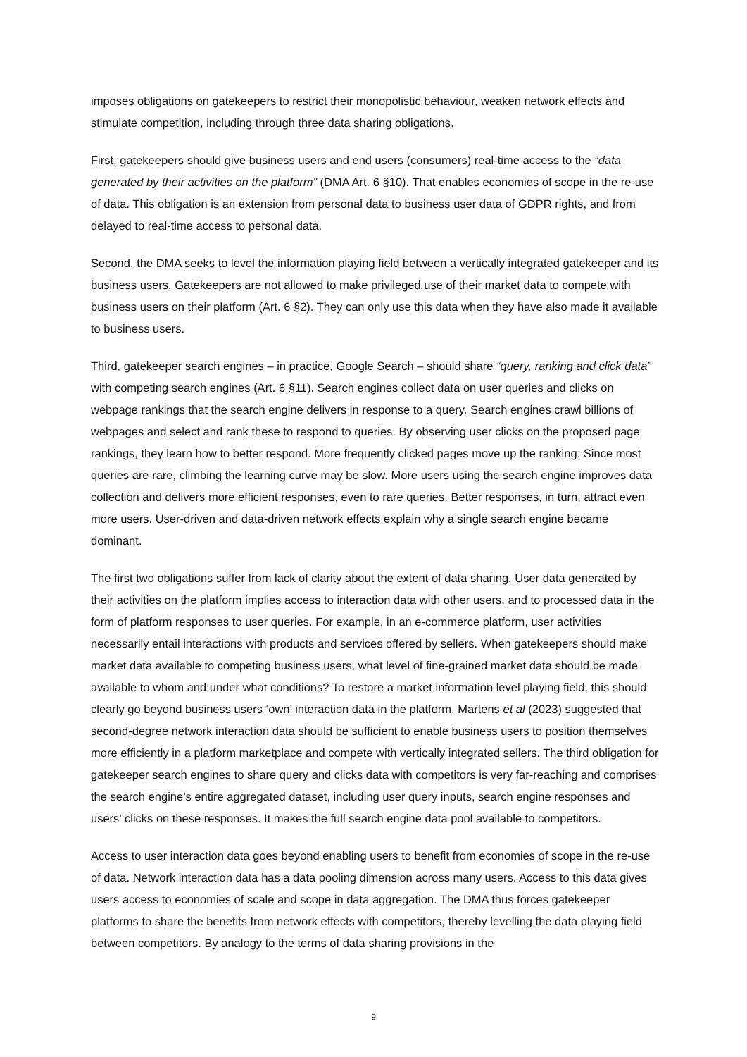imposes obligations on gatekeepers to restrict their monopolistic behaviour, weaken network effects and stimulate competition, including through three data sharing obligations.
First, gatekeepers should give business users and end users (consumers) real-time access to the “data generated by their activities on the platform” (DMA Art. 6 §10). That enables economies of scope in the re-use of data. This obligation is an extension from personal data to business user data of GDPR rights, and from delayed to real-time access to personal data.
Second, the DMA seeks to level the information playing field between a vertically integrated gatekeeper and its business users. Gatekeepers are not allowed to make privileged use of their market data to compete with business users on their platform (Art. 6 §2). They can only use this data when they have also made it available to business users.
Third, gatekeeper search engines – in practice, Google Search – should share “query, ranking and click data” with competing search engines (Art. 6 §11). Search engines collect data on user queries and clicks on webpage rankings that the search engine delivers in response to a query. Search engines crawl billions of webpages and select and rank these to respond to queries. By observing user clicks on the proposed page rankings, they learn how to better respond. More frequently clicked pages move up the ranking. Since most queries are rare, climbing the learning curve may be slow. More users using the search engine improves data collection and delivers more efficient responses, even to rare queries. Better responses, in turn, attract even more users. User-driven and data-driven network effects explain why a single search engine became dominant.
The first two obligations suffer from lack of clarity about the extent of data sharing. User data generated by their activities on the platform implies access to interaction data with other users, and to processed data in the form of platform responses to user queries. For example, in an e-commerce platform, user activities necessarily entail interactions with products and services offered by sellers. When gatekeepers should make market data available to competing business users, what level of fine-grained market data should be made available to whom and under what conditions? To restore a market information level playing field, this should clearly go beyond business users ‘own’ interaction data in the platform. Martens et al (2023) suggested that second-degree network interaction data should be sufficient to enable business users to position themselves more efficiently in a platform marketplace and compete with vertically integrated sellers. The third obligation for gatekeeper search engines to share query and clicks data with competitors is very far-reaching and comprises the search engine’s entire aggregated dataset, including user query inputs, search engine responses and users’ clicks on these responses. It makes the full search engine data pool available to competitors.
Access to user interaction data goes beyond enabling users to benefit from economies of scope in the re-use of data. Network interaction data has a data pooling dimension across many users. Access to this data gives users access to economies of scale and scope in data aggregation. The DMA thus forces gatekeeper platforms to share the benefits from network effects with competitors, thereby levelling the data playing field between competitors. By analogy to the terms of data sharing provisions in the
9